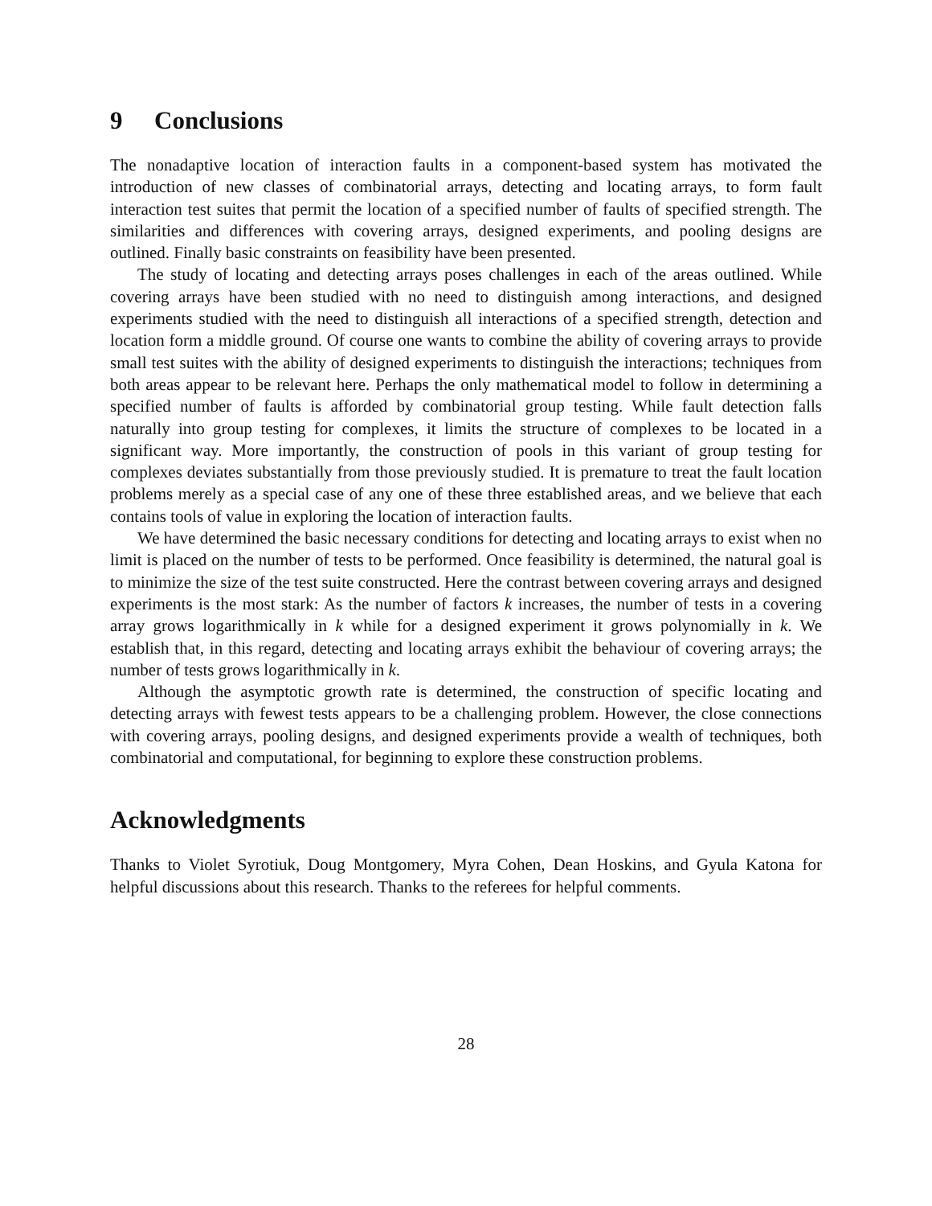9 Conclusions
The nonadaptive location of interaction faults in a component-based system has motivated the introduction of new classes of combinatorial arrays, detecting and locating arrays, to form fault interaction test suites that permit the location of a specified number of faults of specified strength. The similarities and differences with covering arrays, designed experiments, and pooling designs are outlined. Finally basic constraints on feasibility have been presented.
The study of locating and detecting arrays poses challenges in each of the areas outlined. While covering arrays have been studied with no need to distinguish among interactions, and designed experiments studied with the need to distinguish all interactions of a specified strength, detection and location form a middle ground. Of course one wants to combine the ability of covering arrays to provide small test suites with the ability of designed experiments to distinguish the interactions; techniques from both areas appear to be relevant here. Perhaps the only mathematical model to follow in determining a specified number of faults is afforded by combinatorial group testing. While fault detection falls naturally into group testing for complexes, it limits the structure of complexes to be located in a significant way. More importantly, the construction of pools in this variant of group testing for complexes deviates substantially from those previously studied. It is premature to treat the fault location problems merely as a special case of any one of these three established areas, and we believe that each contains tools of value in exploring the location of interaction faults.
We have determined the basic necessary conditions for detecting and locating arrays to exist when no limit is placed on the number of tests to be performed. Once feasibility is determined, the natural goal is to minimize the size of the test suite constructed. Here the contrast between covering arrays and designed experiments is the most stark: As the number of factors k increases, the number of tests in a covering array grows logarithmically in k while for a designed experiment it grows polynomially in k. We establish that, in this regard, detecting and locating arrays exhibit the behaviour of covering arrays; the number of tests grows logarithmically in k.
Although the asymptotic growth rate is determined, the construction of specific locating and detecting arrays with fewest tests appears to be a challenging problem. However, the close connections with covering arrays, pooling designs, and designed experiments provide a wealth of techniques, both combinatorial and computational, for beginning to explore these construction problems.
Acknowledgments
Thanks to Violet Syrotiuk, Doug Montgomery, Myra Cohen, Dean Hoskins, and Gyula Katona for helpful discussions about this research. Thanks to the referees for helpful comments.
28